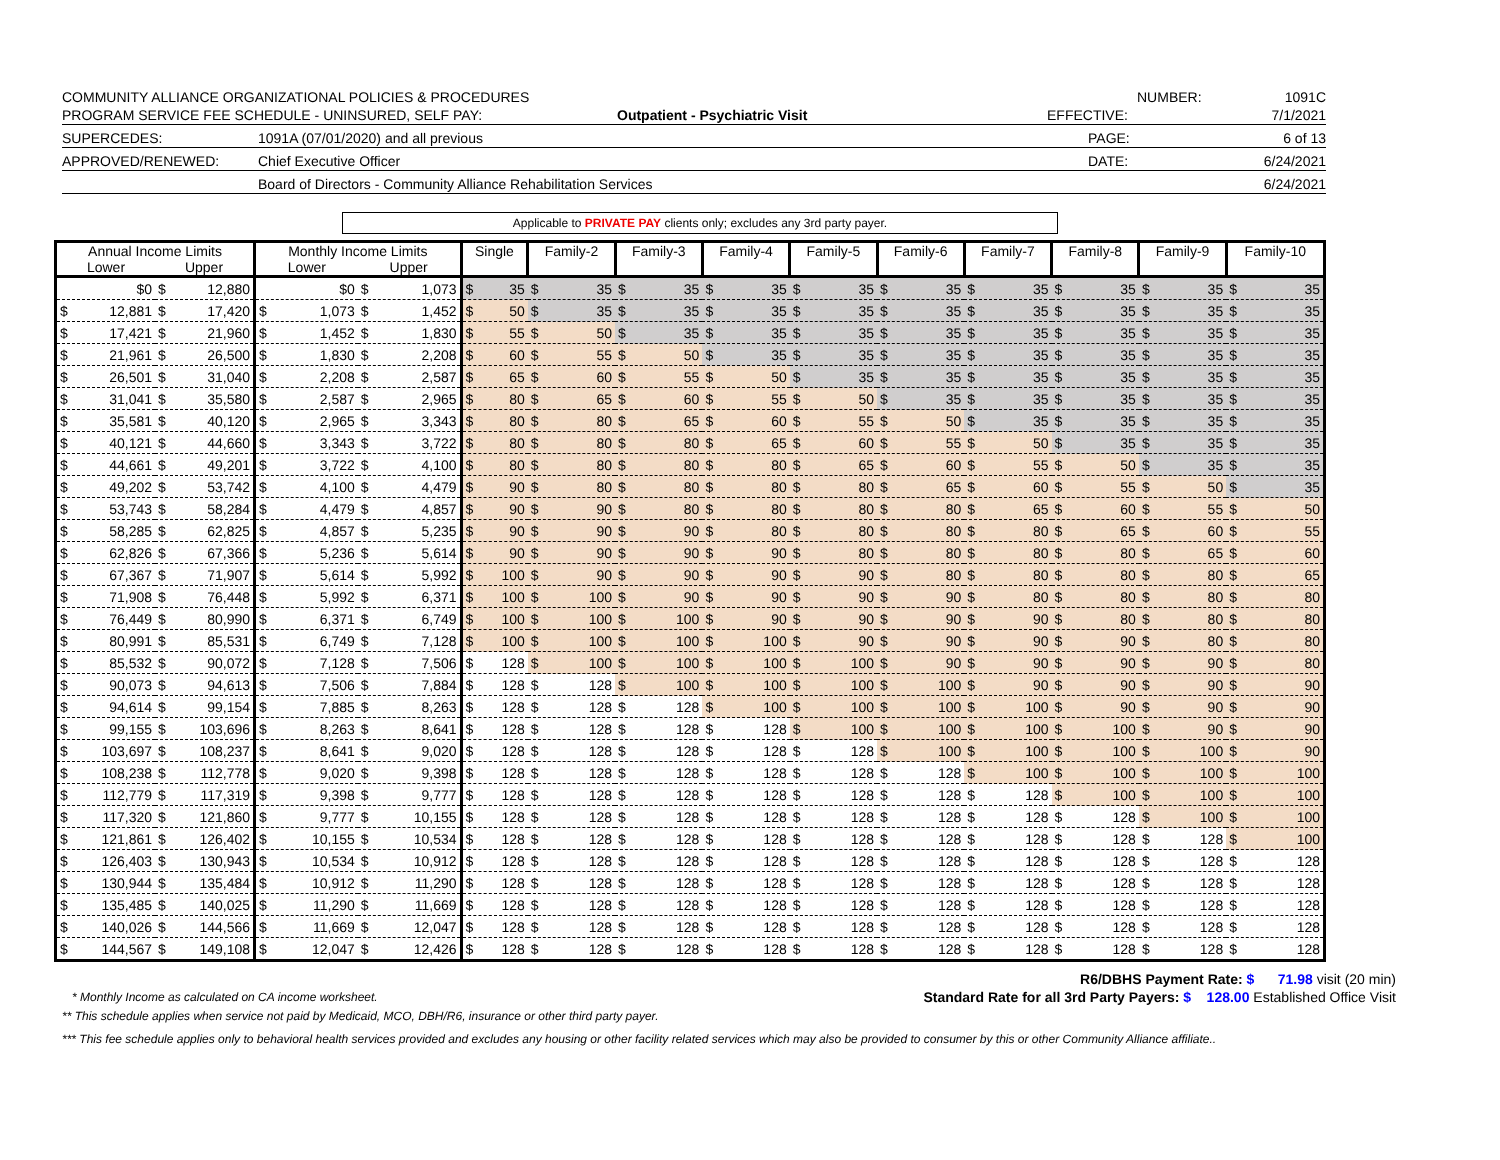COMMUNITY ALLIANCE ORGANIZATIONAL POLICIES & PROCEDURES NUMBER: 1091C
PROGRAM SERVICE FEE SCHEDULE - UNINSURED, SELF PAY: Outpatient - Psychiatric Visit EFFECTIVE: 7/1/2021
SUPERCEDES: 1091A (07/01/2020) and all previous PAGE: 6 of 13
APPROVED/RENEWED: Chief Executive Officer DATE: 6/24/2021
Board of Directors - Community Alliance Rehabilitation Services 6/24/2021
Applicable to PRIVATE PAY clients only; excludes any 3rd party payer.
| Annual Income Limits | | Monthly Income Limits | | Single | Family-2 | Family-3 | Family-4 | Family-5 | Family-6 | Family-7 | Family-8 | Family-9 | Family-10 |
| --- | --- | --- | --- | --- | --- | --- | --- | --- | --- | --- | --- | --- | --- |
| Lower | Upper | Lower | Upper | | | | | | | | | | |
| $0 | $ 12,880 | $0 | $ 1,073 | $ 35 | $ 35 | $ 35 | $ 35 | $ 35 | $ 35 | $ 35 | $ 35 | $ 35 | $ 35 |
| $ 12,881 | $ 17,420 | $ 1,073 | $ 1,452 | $ 50 | $ 35 | $ 35 | $ 35 | $ 35 | $ 35 | $ 35 | $ 35 | $ 35 | $ 35 |
| $ 17,421 | $ 21,960 | $ 1,452 | $ 1,830 | $ 55 | $ 50 | $ 35 | $ 35 | $ 35 | $ 35 | $ 35 | $ 35 | $ 35 | $ 35 |
| $ 21,961 | $ 26,500 | $ 1,830 | $ 2,208 | $ 60 | $ 55 | $ 50 | $ 35 | $ 35 | $ 35 | $ 35 | $ 35 | $ 35 | $ 35 |
| $ 26,501 | $ 31,040 | $ 2,208 | $ 2,587 | $ 65 | $ 60 | $ 55 | $ 50 | $ 35 | $ 35 | $ 35 | $ 35 | $ 35 | $ 35 |
| $ 31,041 | $ 35,580 | $ 2,587 | $ 2,965 | $ 80 | $ 65 | $ 60 | $ 55 | $ 50 | $ 35 | $ 35 | $ 35 | $ 35 | $ 35 |
| $ 35,581 | $ 40,120 | $ 2,965 | $ 3,343 | $ 80 | $ 80 | $ 65 | $ 60 | $ 55 | $ 50 | $ 35 | $ 35 | $ 35 | $ 35 |
| $ 40,121 | $ 44,660 | $ 3,343 | $ 3,722 | $ 80 | $ 80 | $ 80 | $ 65 | $ 60 | $ 55 | $ 50 | $ 35 | $ 35 | $ 35 |
| $ 44,661 | $ 49,201 | $ 3,722 | $ 4,100 | $ 80 | $ 80 | $ 80 | $ 80 | $ 65 | $ 60 | $ 55 | $ 50 | $ 35 | $ 35 |
| $ 49,202 | $ 53,742 | $ 4,100 | $ 4,479 | $ 90 | $ 80 | $ 80 | $ 80 | $ 80 | $ 65 | $ 60 | $ 55 | $ 50 | $ 35 |
| $ 53,743 | $ 58,284 | $ 4,479 | $ 4,857 | $ 90 | $ 90 | $ 80 | $ 80 | $ 80 | $ 80 | $ 65 | $ 60 | $ 55 | $ 50 |
| $ 58,285 | $ 62,825 | $ 4,857 | $ 5,235 | $ 90 | $ 90 | $ 90 | $ 80 | $ 80 | $ 80 | $ 80 | $ 65 | $ 60 | $ 55 |
| $ 62,826 | $ 67,366 | $ 5,236 | $ 5,614 | $ 90 | $ 90 | $ 90 | $ 90 | $ 80 | $ 80 | $ 80 | $ 80 | $ 65 | $ 60 |
| $ 67,367 | $ 71,907 | $ 5,614 | $ 5,992 | $ 100 | $ 90 | $ 90 | $ 90 | $ 90 | $ 80 | $ 80 | $ 80 | $ 80 | $ 65 |
| $ 71,908 | $ 76,448 | $ 5,992 | $ 6,371 | $ 100 | $ 100 | $ 90 | $ 90 | $ 90 | $ 90 | $ 80 | $ 80 | $ 80 | $ 80 |
| $ 76,449 | $ 80,990 | $ 6,371 | $ 6,749 | $ 100 | $ 100 | $ 100 | $ 90 | $ 90 | $ 90 | $ 90 | $ 80 | $ 80 | $ 80 |
| $ 80,991 | $ 85,531 | $ 6,749 | $ 7,128 | $ 100 | $ 100 | $ 100 | $ 100 | $ 90 | $ 90 | $ 90 | $ 90 | $ 80 | $ 80 |
| $ 85,532 | $ 90,072 | $ 7,128 | $ 7,506 | $ 128 | $ 100 | $ 100 | $ 100 | $ 100 | $ 90 | $ 90 | $ 90 | $ 90 | $ 80 |
| $ 90,073 | $ 94,613 | $ 7,506 | $ 7,884 | $ 128 | $ 128 | $ 100 | $ 100 | $ 100 | $ 100 | $ 90 | $ 90 | $ 90 | $ 90 |
| $ 94,614 | $ 99,154 | $ 7,885 | $ 8,263 | $ 128 | $ 128 | $ 128 | $ 100 | $ 100 | $ 100 | $ 100 | $ 90 | $ 90 | $ 90 |
| $ 99,155 | $ 103,696 | $ 8,263 | $ 8,641 | $ 128 | $ 128 | $ 128 | $ 128 | $ 100 | $ 100 | $ 100 | $ 100 | $ 90 | $ 90 |
| $ 103,697 | $ 108,237 | $ 8,641 | $ 9,020 | $ 128 | $ 128 | $ 128 | $ 128 | $ 128 | $ 100 | $ 100 | $ 100 | $ 100 | $ 90 |
| $ 108,238 | $ 112,778 | $ 9,020 | $ 9,398 | $ 128 | $ 128 | $ 128 | $ 128 | $ 128 | $ 128 | $ 100 | $ 100 | $ 100 | $ 100 |
| $ 112,779 | $ 117,319 | $ 9,398 | $ 9,777 | $ 128 | $ 128 | $ 128 | $ 128 | $ 128 | $ 128 | $ 128 | $ 100 | $ 100 | $ 100 |
| $ 117,320 | $ 121,860 | $ 9,777 | $ 10,155 | $ 128 | $ 128 | $ 128 | $ 128 | $ 128 | $ 128 | $ 128 | $ 128 | $ 100 | $ 100 |
| $ 121,861 | $ 126,402 | $ 10,155 | $ 10,534 | $ 128 | $ 128 | $ 128 | $ 128 | $ 128 | $ 128 | $ 128 | $ 128 | $ 128 | $ 100 |
| $ 126,403 | $ 130,943 | $ 10,534 | $ 10,912 | $ 128 | $ 128 | $ 128 | $ 128 | $ 128 | $ 128 | $ 128 | $ 128 | $ 128 | $ 128 |
| $ 130,944 | $ 135,484 | $ 10,912 | $ 11,290 | $ 128 | $ 128 | $ 128 | $ 128 | $ 128 | $ 128 | $ 128 | $ 128 | $ 128 | $ 128 |
| $ 135,485 | $ 140,025 | $ 11,290 | $ 11,669 | $ 128 | $ 128 | $ 128 | $ 128 | $ 128 | $ 128 | $ 128 | $ 128 | $ 128 | $ 128 |
| $ 140,026 | $ 144,566 | $ 11,669 | $ 12,047 | $ 128 | $ 128 | $ 128 | $ 128 | $ 128 | $ 128 | $ 128 | $ 128 | $ 128 | $ 128 |
| $ 144,567 | $ 149,108 | $ 12,047 | $ 12,426 | $ 128 | $ 128 | $ 128 | $ 128 | $ 128 | $ 128 | $ 128 | $ 128 | $ 128 | $ 128 |
* Monthly Income as calculated on CA income worksheet.
R6/DBHS Payment Rate: $ 71.98 visit (20 min)
Standard Rate for all 3rd Party Payers: $ 128.00 Established Office Visit
** This schedule applies when service not paid by Medicaid, MCO, DBH/R6, insurance or other third party payer.
*** This fee schedule applies only to behavioral health services provided and excludes any housing or other facility related services which may also be provided to consumer by this or other Community Alliance affiliate..